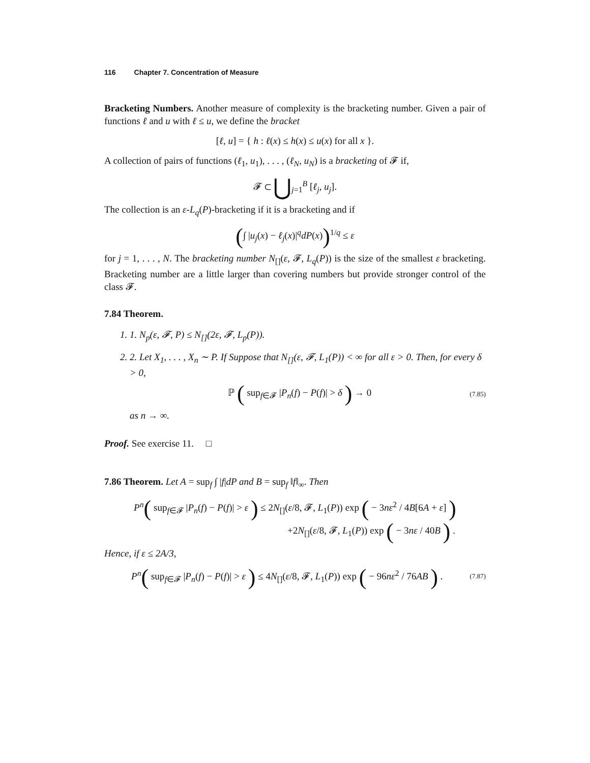116 Chapter 7. Concentration of Measure
Bracketing Numbers. Another measure of complexity is the bracketing number. Given a pair of functions ℓ and u with ℓ ≤ u, we define the bracket
[ℓ, u] = { h : ℓ(x) ≤ h(x) ≤ u(x) for all x }.
A collection of pairs of functions (ℓ<sub>1</sub>, u<sub>1</sub>), . . . , (ℓ<sub>N</sub>, u<sub>N</sub>) is a bracketing of 𝓕 if,
𝓕 ⊂ ⋃<sub>j=1</sub><sup>B</sup> [ℓ<sub>j</sub>, u<sub>j</sub>].
The collection is an ε-L<sub>q</sub>(P)-bracketing if it is a bracketing and if
(∫ |u<sub>j</sub>(x) − ℓ<sub>j</sub>(x)|<sup>q</sup>dP(x))<sup>1/q</sup> ≤ ε
for j = 1, . . . , N. The bracketing number N<sub>[]</sub>(ε, 𝓕, L<sub>q</sub>(P)) is the size of the smallest ε bracketing. Bracketing number are a little larger than covering numbers but provide stronger control of the class 𝓕.
7.84 Theorem.
1. 1. N<sub>p</sub>(ε, 𝓕, P) ≤ N<sub>[]</sub>(2ε, 𝓕, L<sub>p</sub>(P)).
2. 2. Let X<sub>1</sub>, . . . , X<sub>n</sub> ∼ P. If Suppose that N<sub>[]</sub>(ε, 𝓕, L<sub>1</sub>(P)) < ∞ for all ε > 0. Then, for every δ > 0,
ℙ ( sup<sub>f∈𝓕</sub> |P<sub>n</sub>(f) − P(f)| > δ ) → 0
(7.85)
as n → ∞.
Proof. See exercise 11. □
7.86 Theorem. Let A = sup<sub>f</sub> ∫ |f|dP and B = sup<sub>f</sub> ‖f‖<sub>∞</sub>. Then
P<sup>n</sup>( sup<sub>f∈𝓕</sub> |P<sub>n</sub>(f) − P(f)| > ε ) ≤ 2N<sub>[]</sub>(ε/8, 𝓕, L<sub>1</sub>(P)) exp ( − 3nε<sup>2</sup> / 4B[6A + ε] )
+2N<sub>[]</sub>(ε/8, 𝓕, L<sub>1</sub>(P)) exp ( − 3nε / 40B ) .
Hence, if ε ≤ 2A/3,
P<sup>n</sup>( sup<sub>f∈𝓕</sub> |P<sub>n</sub>(f) − P(f)| > ε ) ≤ 4N<sub>[]</sub>(ε/8, 𝓕, L<sub>1</sub>(P)) exp ( − 96nε<sup>2</sup> / 76AB ) .
(7.87)